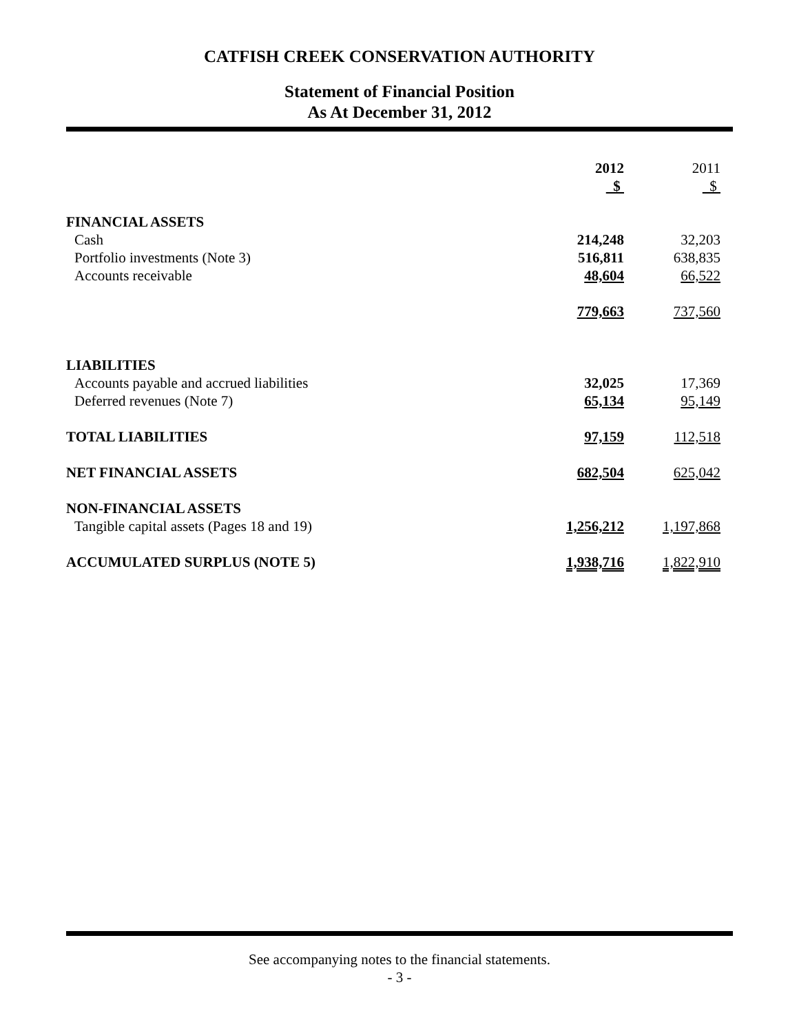CATFISH CREEK CONSERVATION AUTHORITY
Statement of Financial Position
As At December 31, 2012
| | 2012 | 2011 |
| --- | --- | --- |
| | $ | $ |
| FINANCIAL ASSETS | | |
| Cash | 214,248 | 32,203 |
| Portfolio investments (Note 3) | 516,811 | 638,835 |
| Accounts receivable | 48,604 | 66,522 |
| | 779,663 | 737,560 |
| LIABILITIES | | |
| Accounts payable and accrued liabilities | 32,025 | 17,369 |
| Deferred revenues (Note 7) | 65,134 | 95,149 |
| TOTAL LIABILITIES | 97,159 | 112,518 |
| NET FINANCIAL ASSETS | 682,504 | 625,042 |
| NON-FINANCIAL ASSETS | | |
| Tangible capital assets (Pages 18 and 19) | 1,256,212 | 1,197,868 |
| ACCUMULATED SURPLUS (NOTE 5) | 1,938,716 | 1,822,910 |
See accompanying notes to the financial statements.
- 3 -